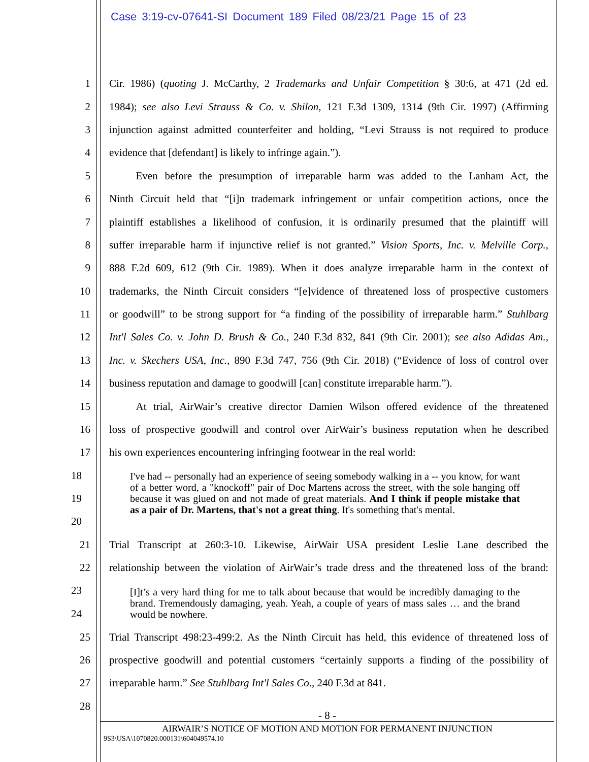Case 3:19-cv-07641-SI Document 189 Filed 08/23/21 Page 15 of 23
1 Cir. 1986) (quoting J. McCarthy, 2 Trademarks and Unfair Competition § 30:6, at 471 (2d ed.
2 1984); see also Levi Strauss & Co. v. Shilon, 121 F.3d 1309, 1314 (9th Cir. 1997) (Affirming
3 injunction against admitted counterfeiter and holding, “Levi Strauss is not required to produce
4 evidence that [defendant] is likely to infringe again.”).
5   Even before the presumption of irreparable harm was added to the Lanham Act, the
6 Ninth Circuit held that “[i]n trademark infringement or unfair competition actions, once the
7 plaintiff establishes a likelihood of confusion, it is ordinarily presumed that the plaintiff will
8 suffer irreparable harm if injunctive relief is not granted.” Vision Sports, Inc. v. Melville Corp.,
9 888 F.2d 609, 612 (9th Cir. 1989). When it does analyze irreparable harm in the context of
10 trademarks, the Ninth Circuit considers “[e]vidence of threatened loss of prospective customers
11 or goodwill” to be strong support for “a finding of the possibility of irreparable harm.” Stuhlbarg
12 Int'l Sales Co. v. John D. Brush & Co., 240 F.3d 832, 841 (9th Cir. 2001); see also Adidas Am.,
13 Inc. v. Skechers USA, Inc., 890 F.3d 747, 756 (9th Cir. 2018) (“Evidence of loss of control over
14 business reputation and damage to goodwill [can] constitute irreparable harm.”).
15   At trial, AirWair’s creative director Damien Wilson offered evidence of the threatened
16 loss of prospective goodwill and control over AirWair’s business reputation when he described
17 his own experiences encountering infringing footwear in the real world:
18
19
20
I've had -- personally had an experience of seeing somebody walking in a -- you know, for want of a better word, a "knockoff" pair of Doc Martens across the street, with the sole hanging off because it was glued on and not made of great materials. And I think if people mistake that as a pair of Dr. Martens, that's not a great thing. It's something that's mental.
21 Trial Transcript at 260:3-10. Likewise, AirWair USA president Leslie Lane described the
22 relationship between the violation of AirWair’s trade dress and the threatened loss of the brand:
23
24
[I]t’s a very hard thing for me to talk about because that would be incredibly damaging to the brand. Tremendously damaging, yeah. Yeah, a couple of years of mass sales … and the brand would be nowhere.
25 Trial Transcript 498:23-499:2. As the Ninth Circuit has held, this evidence of threatened loss of
26 prospective goodwill and potential customers “certainly supports a finding of the possibility of
27 irreparable harm.” See Stuhlbarg Int'l Sales Co., 240 F.3d at 841.
28
- 8 -
AIRWAIR’S NOTICE OF MOTION AND MOTION FOR PERMANENT INJUNCTION
9S3\USA\1070820.000131\604049574.10